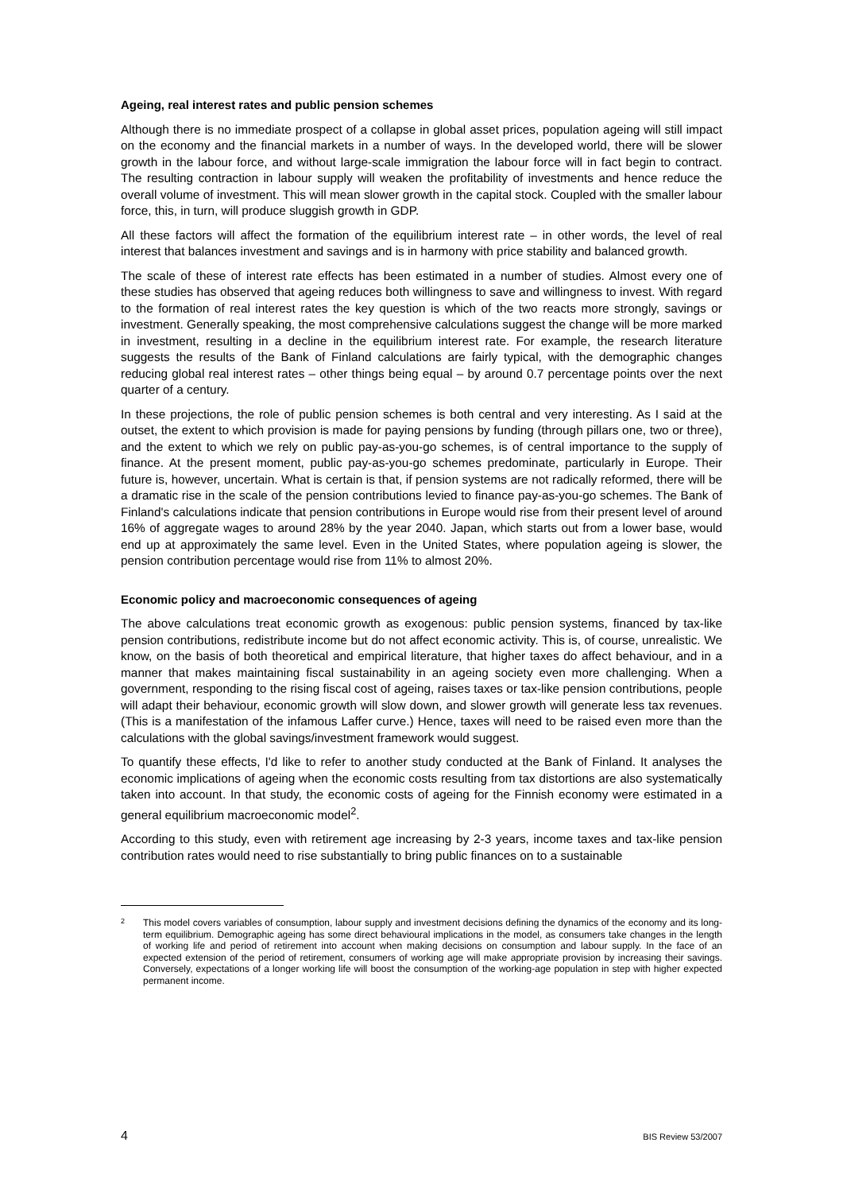Ageing, real interest rates and public pension schemes
Although there is no immediate prospect of a collapse in global asset prices, population ageing will still impact on the economy and the financial markets in a number of ways. In the developed world, there will be slower growth in the labour force, and without large-scale immigration the labour force will in fact begin to contract. The resulting contraction in labour supply will weaken the profitability of investments and hence reduce the overall volume of investment. This will mean slower growth in the capital stock. Coupled with the smaller labour force, this, in turn, will produce sluggish growth in GDP.
All these factors will affect the formation of the equilibrium interest rate – in other words, the level of real interest that balances investment and savings and is in harmony with price stability and balanced growth.
The scale of these of interest rate effects has been estimated in a number of studies. Almost every one of these studies has observed that ageing reduces both willingness to save and willingness to invest. With regard to the formation of real interest rates the key question is which of the two reacts more strongly, savings or investment. Generally speaking, the most comprehensive calculations suggest the change will be more marked in investment, resulting in a decline in the equilibrium interest rate. For example, the research literature suggests the results of the Bank of Finland calculations are fairly typical, with the demographic changes reducing global real interest rates – other things being equal – by around 0.7 percentage points over the next quarter of a century.
In these projections, the role of public pension schemes is both central and very interesting. As I said at the outset, the extent to which provision is made for paying pensions by funding (through pillars one, two or three), and the extent to which we rely on public pay-as-you-go schemes, is of central importance to the supply of finance. At the present moment, public pay-as-you-go schemes predominate, particularly in Europe. Their future is, however, uncertain. What is certain is that, if pension systems are not radically reformed, there will be a dramatic rise in the scale of the pension contributions levied to finance pay-as-you-go schemes. The Bank of Finland's calculations indicate that pension contributions in Europe would rise from their present level of around 16% of aggregate wages to around 28% by the year 2040. Japan, which starts out from a lower base, would end up at approximately the same level. Even in the United States, where population ageing is slower, the pension contribution percentage would rise from 11% to almost 20%.
Economic policy and macroeconomic consequences of ageing
The above calculations treat economic growth as exogenous: public pension systems, financed by tax-like pension contributions, redistribute income but do not affect economic activity. This is, of course, unrealistic. We know, on the basis of both theoretical and empirical literature, that higher taxes do affect behaviour, and in a manner that makes maintaining fiscal sustainability in an ageing society even more challenging. When a government, responding to the rising fiscal cost of ageing, raises taxes or tax-like pension contributions, people will adapt their behaviour, economic growth will slow down, and slower growth will generate less tax revenues. (This is a manifestation of the infamous Laffer curve.) Hence, taxes will need to be raised even more than the calculations with the global savings/investment framework would suggest.
To quantify these effects, I'd like to refer to another study conducted at the Bank of Finland. It analyses the economic implications of ageing when the economic costs resulting from tax distortions are also systematically taken into account. In that study, the economic costs of ageing for the Finnish economy were estimated in a general equilibrium macroeconomic model<sup>2</sup>.
According to this study, even with retirement age increasing by 2-3 years, income taxes and tax-like pension contribution rates would need to rise substantially to bring public finances on to a sustainable
2
This model covers variables of consumption, labour supply and investment decisions defining the dynamics of the economy and its long-term equilibrium. Demographic ageing has some direct behavioural implications in the model, as consumers take changes in the length of working life and period of retirement into account when making decisions on consumption and labour supply. In the face of an expected extension of the period of retirement, consumers of working age will make appropriate provision by increasing their savings. Conversely, expectations of a longer working life will boost the consumption of the working-age population in step with higher expected permanent income.
4 BIS Review 53/2007